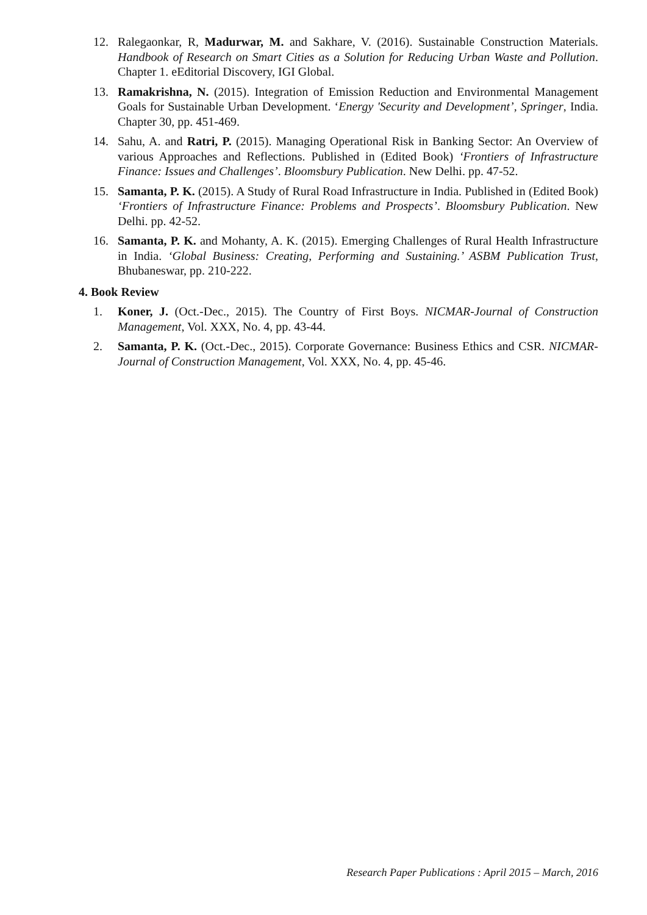12. Ralegaonkar, R, Madurwar, M. and Sakhare, V. (2016). Sustainable Construction Materials. Handbook of Research on Smart Cities as a Solution for Reducing Urban Waste and Pollution. Chapter 1. eEditorial Discovery, IGI Global.
13. Ramakrishna, N. (2015). Integration of Emission Reduction and Environmental Management Goals for Sustainable Urban Development. ‘Energy 'Security and Development’, Springer, India. Chapter 30, pp. 451-469.
14. Sahu, A. and Ratri, P. (2015). Managing Operational Risk in Banking Sector: An Overview of various Approaches and Reflections. Published in (Edited Book) ‘Frontiers of Infrastructure Finance: Issues and Challenges’. Bloomsbury Publication. New Delhi. pp. 47-52.
15. Samanta, P. K. (2015). A Study of Rural Road Infrastructure in India. Published in (Edited Book) ‘Frontiers of Infrastructure Finance: Problems and Prospects’. Bloomsbury Publication. New Delhi. pp. 42-52.
16. Samanta, P. K. and Mohanty, A. K. (2015). Emerging Challenges of Rural Health Infrastructure in India. ‘Global Business: Creating, Performing and Sustaining.’ ASBM Publication Trust, Bhubaneswar, pp. 210-222.
4. Book Review
1. Koner, J. (Oct.-Dec., 2015). The Country of First Boys. NICMAR-Journal of Construction Management, Vol. XXX, No. 4, pp. 43-44.
2. Samanta, P. K. (Oct.-Dec., 2015). Corporate Governance: Business Ethics and CSR. NICMAR-Journal of Construction Management, Vol. XXX, No. 4, pp. 45-46.
Research Paper Publications : April 2015 – March, 2016